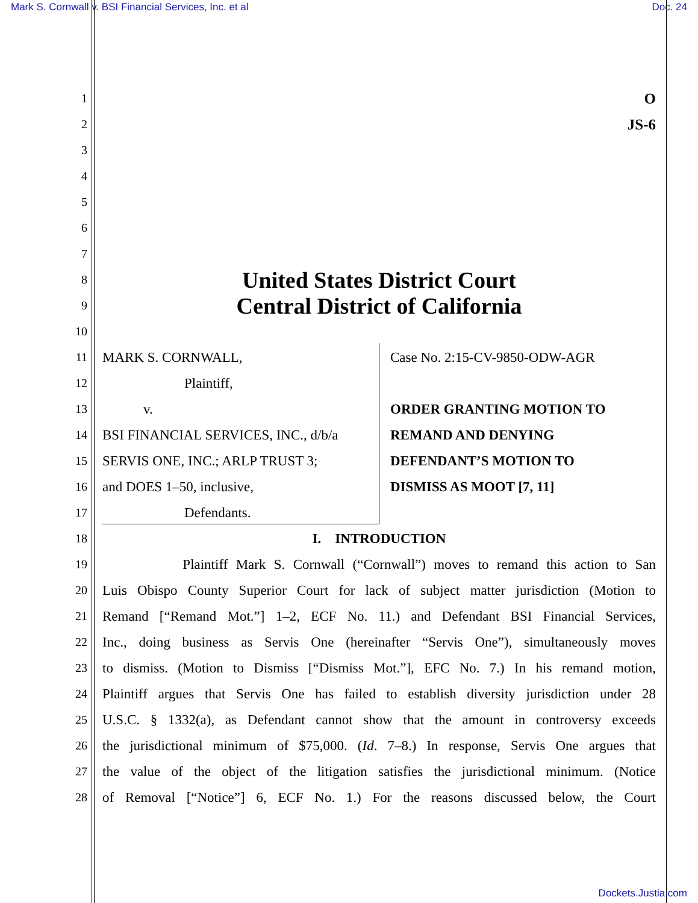Mark S. Cornwall v. BSI Financial Services, Inc. et al Doc. 24
1 O
2 JS-6
3
4
5
6
7
8 United States District Court
9 Central District of California
10
11 MARK S. CORNWALL, Case No. 2:15-CV-9850-ODW-AGR
12 Plaintiff,
13 v. ORDER GRANTING MOTION TO
14 BSI FINANCIAL SERVICES, INC., d/b/a REMAND AND DENYING
15 SERVIS ONE, INC.; ARLP TRUST 3; DEFENDANT’S MOTION TO
16 and DOES 1–50, inclusive, DISMISS AS MOOT [7, 11]
17 Defendants.
18 I. INTRODUCTION
19 Plaintiff Mark S. Cornwall (“Cornwall”) moves to remand this action to San
20 Luis Obispo County Superior Court for lack of subject matter jurisdiction (Motion to
21 Remand [“Remand Mot.”] 1–2, ECF No. 11.) and Defendant BSI Financial Services,
22 Inc., doing business as Servis One (hereinafter “Servis One”), simultaneously moves
23 to dismiss. (Motion to Dismiss [“Dismiss Mot.”], EFC No. 7.) In his remand motion,
24 Plaintiff argues that Servis One has failed to establish diversity jurisdiction under 28
25 U.S.C. § 1332(a), as Defendant cannot show that the amount in controversy exceeds
26 the jurisdictional minimum of $75,000. (Id. 7–8.) In response, Servis One argues that
27 the value of the object of the litigation satisfies the jurisdictional minimum. (Notice
28 of Removal [“Notice”] 6, ECF No. 1.) For the reasons discussed below, the Court
Dockets.Justia.com